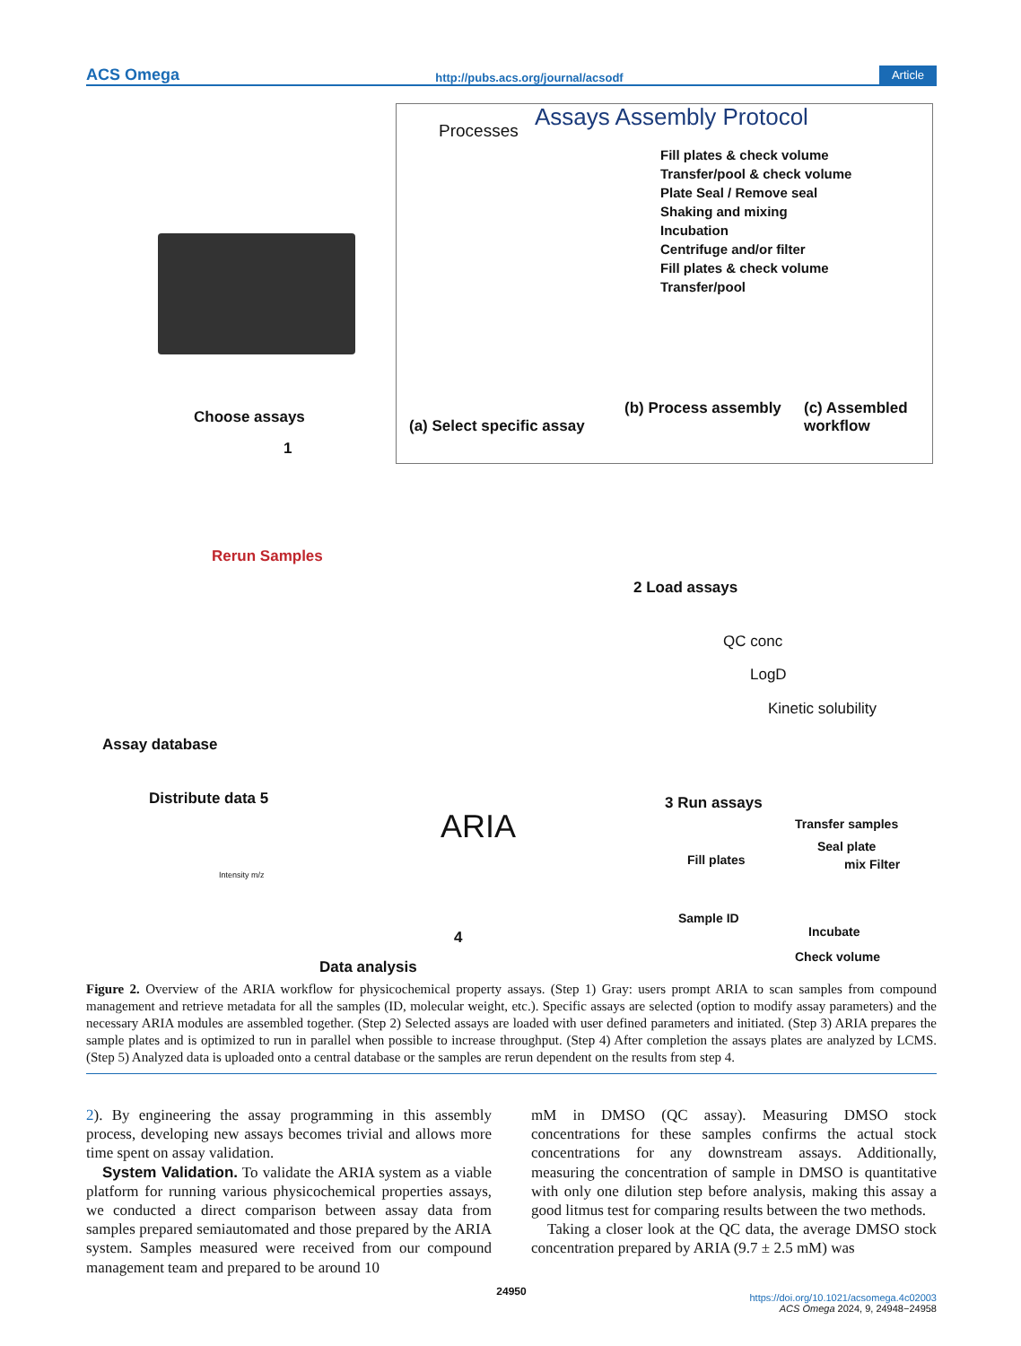ACS Omega http://pubs.acs.org/journal/acsodf Article
Assays Assembly Protocol
Processes
Fill plates & check volume
Transfer/pool & check volume
Plate Seal / Remove seal
Shaking and mixing
Incubation
Centrifuge and/or filter
Fill plates & check volume
Transfer/pool
(a) Select specific assay
(b) Process assembly (c) Assembled workflow
Choose assays
1
Rerun Samples
2 Load assays
QC conc
LogD
Kinetic solubility
Assay database
Distribute data 5
ARIA
3 Run assays
Transfer samples
Seal plate
Fill plates mix Filter
Sample ID
Incubate
Check volume
Intensity m/z
4
Data analysis
Figure 2. Overview of the ARIA workflow for physicochemical property assays. (Step 1) Gray: users prompt ARIA to scan samples from compound management and retrieve metadata for all the samples (ID, molecular weight, etc.). Specific assays are selected (option to modify assay parameters) and the necessary ARIA modules are assembled together. (Step 2) Selected assays are loaded with user defined parameters and initiated. (Step 3) ARIA prepares the sample plates and is optimized to run in parallel when possible to increase throughput. (Step 4) After completion the assays plates are analyzed by LCMS. (Step 5) Analyzed data is uploaded onto a central database or the samples are rerun dependent on the results from step 4.
2). By engineering the assay programming in this assembly process, developing new assays becomes trivial and allows more time spent on assay validation.
System Validation. To validate the ARIA system as a viable platform for running various physicochemical properties assays, we conducted a direct comparison between assay data from samples prepared semiautomated and those prepared by the ARIA system. Samples measured were received from our compound management team and prepared to be around 10
mM in DMSO (QC assay). Measuring DMSO stock concentrations for these samples confirms the actual stock concentrations for any downstream assays. Additionally, measuring the concentration of sample in DMSO is quantitative with only one dilution step before analysis, making this assay a good litmus test for comparing results between the two methods.
Taking a closer look at the QC data, the average DMSO stock concentration prepared by ARIA (9.7 ± 2.5 mM) was
24950
https://doi.org/10.1021/acsomega.4c02003
ACS Omega 2024, 9, 24948−24958